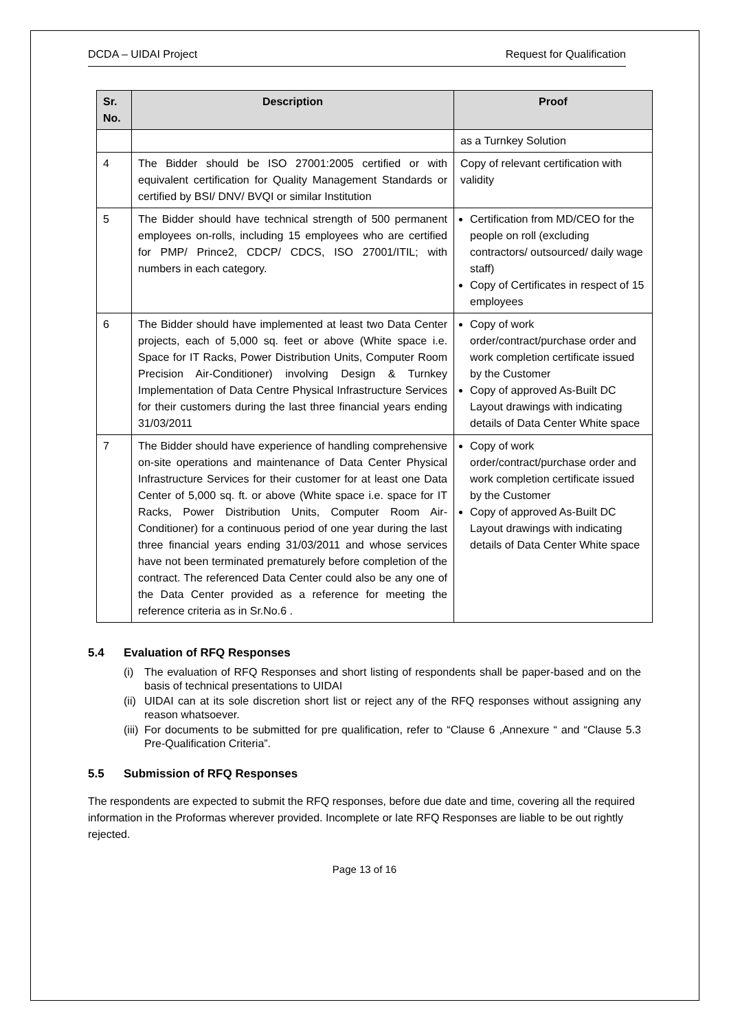DCDA – UIDAI Project Request for Qualification
| Sr. No. | Description | Proof |
| --- | --- | --- |
| | | as a Turnkey Solution |
| 4 | The Bidder should be ISO 27001:2005 certified or with equivalent certification for Quality Management Standards or certified by BSI/ DNV/ BVQI or similar Institution | Copy of relevant certification with validity |
| 5 | The Bidder should have technical strength of 500 permanent employees on-rolls, including 15 employees who are certified for PMP/ Prince2, CDCP/ CDCS, ISO 27001/ITIL; with numbers in each category. | Certification from MD/CEO for the people on roll (excluding contractors/ outsourced/ daily wage staff) Copy of Certificates in respect of 15 employees |
| 6 | The Bidder should have implemented at least two Data Center projects, each of 5,000 sq. feet or above (White space i.e. Space for IT Racks, Power Distribution Units, Computer Room Precision Air-Conditioner) involving Design & Turnkey Implementation of Data Centre Physical Infrastructure Services for their customers during the last three financial years ending 31/03/2011 | Copy of work order/contract/purchase order and work completion certificate issued by the Customer Copy of approved As-Built DC Layout drawings with indicating details of Data Center White space |
| 7 | The Bidder should have experience of handling comprehensive on-site operations and maintenance of Data Center Physical Infrastructure Services for their customer for at least one Data Center of 5,000 sq. ft. or above (White space i.e. space for IT Racks, Power Distribution Units, Computer Room Air-Conditioner) for a continuous period of one year during the last three financial years ending 31/03/2011 and whose services have not been terminated prematurely before completion of the contract. The referenced Data Center could also be any one of the Data Center provided as a reference for meeting the reference criteria as in Sr.No.6 . | Copy of work order/contract/purchase order and work completion certificate issued by the Customer Copy of approved As-Built DC Layout drawings with indicating details of Data Center White space |
5.4 Evaluation of RFQ Responses
(i) The evaluation of RFQ Responses and short listing of respondents shall be paper-based and on the basis of technical presentations to UIDAI
(ii) UIDAI can at its sole discretion short list or reject any of the RFQ responses without assigning any reason whatsoever.
(iii) For documents to be submitted for pre qualification, refer to “Clause 6 ,Annexure “ and “Clause 5.3 Pre-Qualification Criteria”.
5.5 Submission of RFQ Responses
The respondents are expected to submit the RFQ responses, before due date and time, covering all the required information in the Proformas wherever provided. Incomplete or late RFQ Responses are liable to be out rightly rejected.
Page 13 of 16